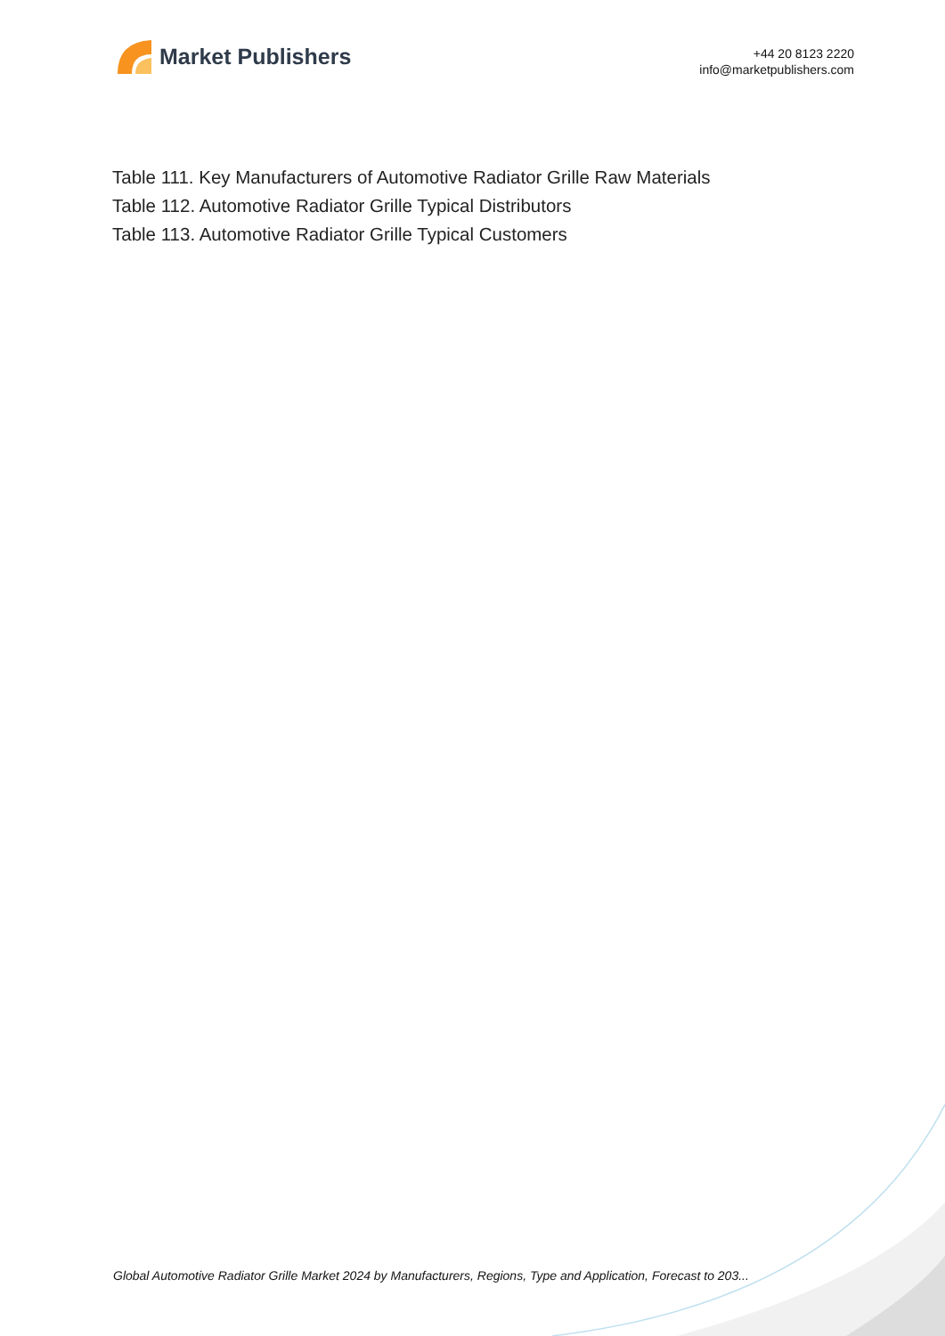Market Publishers
+44 20 8123 2220
info@marketpublishers.com
Table 111. Key Manufacturers of Automotive Radiator Grille Raw Materials
Table 112. Automotive Radiator Grille Typical Distributors
Table 113. Automotive Radiator Grille Typical Customers
Global Automotive Radiator Grille Market 2024 by Manufacturers, Regions, Type and Application, Forecast to 203...